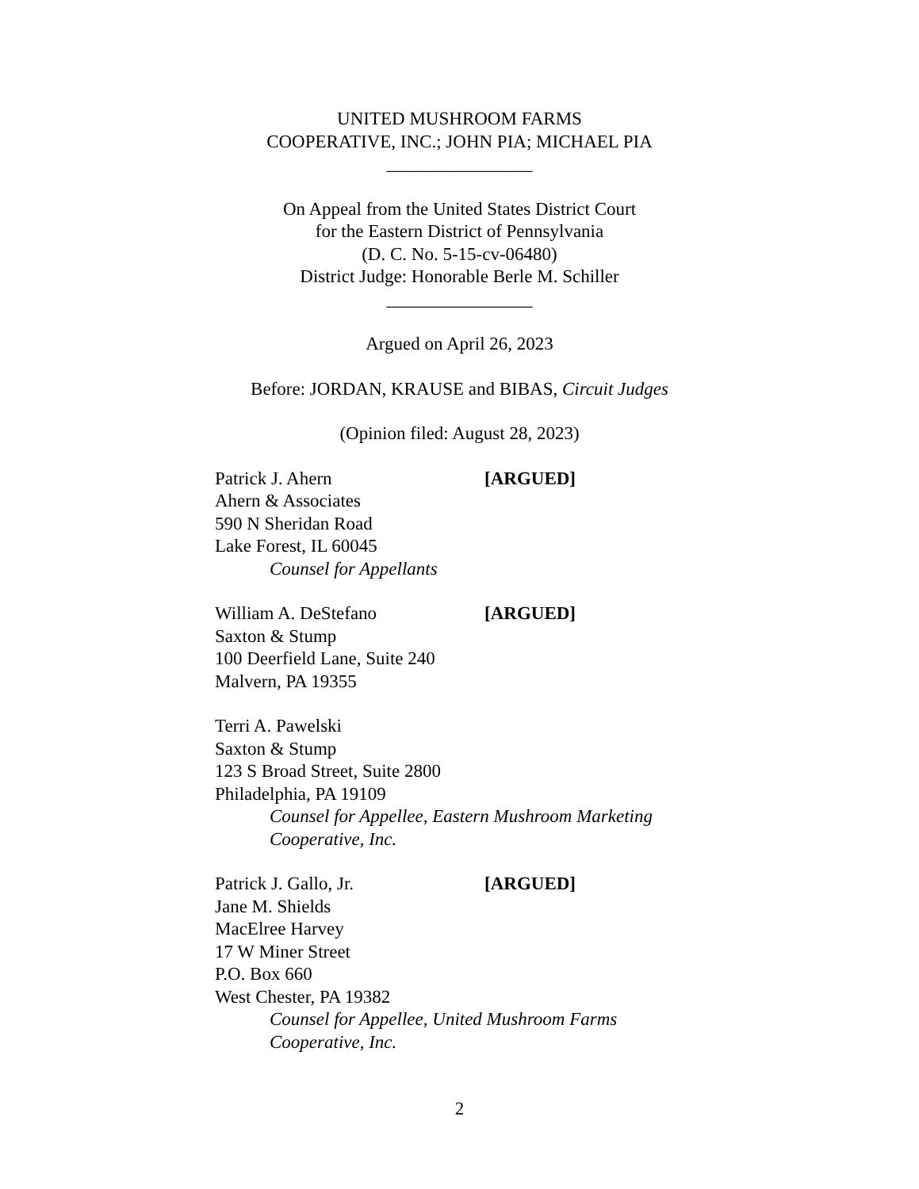UNITED MUSHROOM FARMS
COOPERATIVE, INC.; JOHN PIA; MICHAEL PIA
________________
On Appeal from the United States District Court
for the Eastern District of Pennsylvania
(D. C. No. 5-15-cv-06480)
District Judge: Honorable Berle M. Schiller
________________
Argued on April 26, 2023
Before: JORDAN, KRAUSE and BIBAS, Circuit Judges
(Opinion filed: August 28, 2023)
Patrick J. Ahern [ARGUED]
Ahern & Associates
590 N Sheridan Road
Lake Forest, IL 60045
Counsel for Appellants
William A. DeStefano [ARGUED]
Saxton & Stump
100 Deerfield Lane, Suite 240
Malvern, PA 19355
Terri A. Pawelski
Saxton & Stump
123 S Broad Street, Suite 2800
Philadelphia, PA 19109
Counsel for Appellee, Eastern Mushroom Marketing
Cooperative, Inc.
Patrick J. Gallo, Jr. [ARGUED]
Jane M. Shields
MacElree Harvey
17 W Miner Street
P.O. Box 660
West Chester, PA 19382
Counsel for Appellee, United Mushroom Farms
Cooperative, Inc.
2